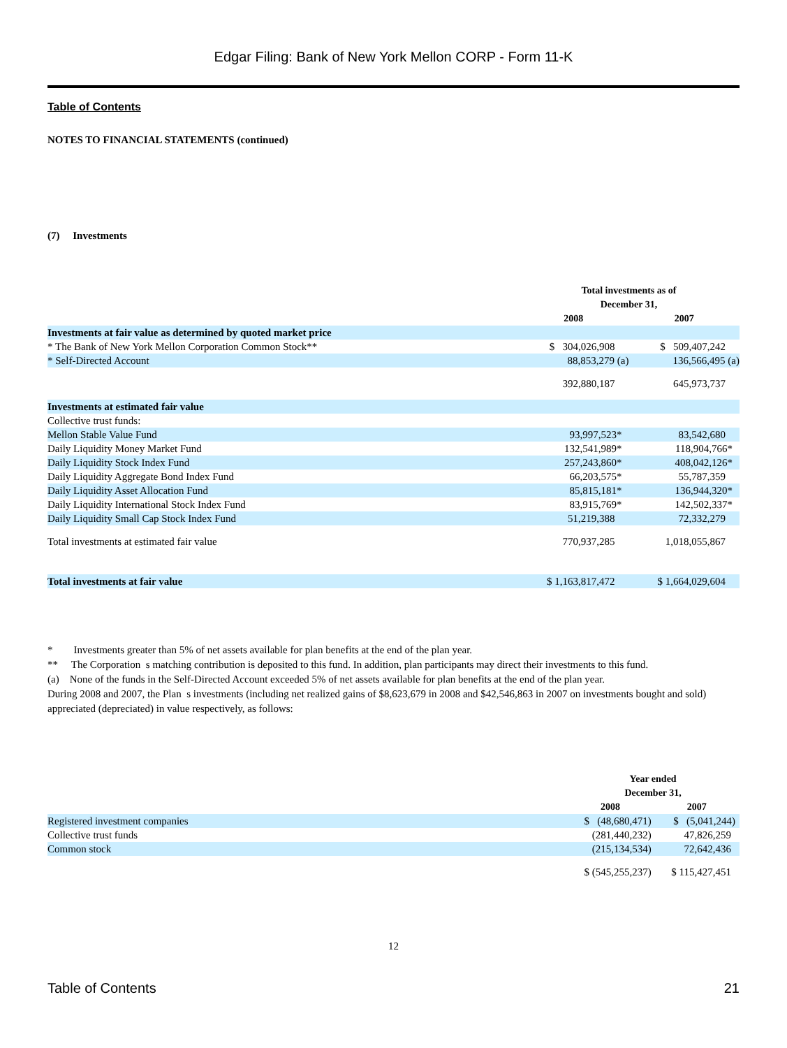Edgar Filing: Bank of New York Mellon CORP - Form 11-K
Table of Contents
NOTES TO FINANCIAL STATEMENTS (continued)
(7) Investments
| | Total investments as of December 31, | |
| --- | --- | --- |
| | 2008 | 2007 |
| Investments at fair value as determined by quoted market price | | |
| * The Bank of New York Mellon Corporation Common Stock** | $ 304,026,908 | $ 509,407,242 |
| * Self-Directed Account | 88,853,279 (a) | 136,566,495 (a) |
| | 392,880,187 | 645,973,737 |
| Investments at estimated fair value | | |
| Collective trust funds: | | |
| Mellon Stable Value Fund | 93,997,523* | 83,542,680 |
| Daily Liquidity Money Market Fund | 132,541,989* | 118,904,766* |
| Daily Liquidity Stock Index Fund | 257,243,860* | 408,042,126* |
| Daily Liquidity Aggregate Bond Index Fund | 66,203,575* | 55,787,359 |
| Daily Liquidity Asset Allocation Fund | 85,815,181* | 136,944,320* |
| Daily Liquidity International Stock Index Fund | 83,915,769* | 142,502,337* |
| Daily Liquidity Small Cap Stock Index Fund | 51,219,388 | 72,332,279 |
| Total investments at estimated fair value | 770,937,285 | 1,018,055,867 |
| Total investments at fair value | $ 1,163,817,472 | $ 1,664,029,604 |
* Investments greater than 5% of net assets available for plan benefits at the end of the plan year.
** The Corporation s matching contribution is deposited to this fund. In addition, plan participants may direct their investments to this fund.
(a) None of the funds in the Self-Directed Account exceeded 5% of net assets available for plan benefits at the end of the plan year.
During 2008 and 2007, the Plan s investments (including net realized gains of $8,623,679 in 2008 and $42,546,863 in 2007 on investments bought and sold) appreciated (depreciated) in value respectively, as follows:
| | Year ended December 31, | |
| --- | --- | --- |
| | 2008 | 2007 |
| Registered investment companies | $ (48,680,471) | $ (5,041,244) |
| Collective trust funds | (281,440,232) | 47,826,259 |
| Common stock | (215,134,534) | 72,642,436 |
| | $ (545,255,237) | $ 115,427,451 |
12
Table of Contents 21